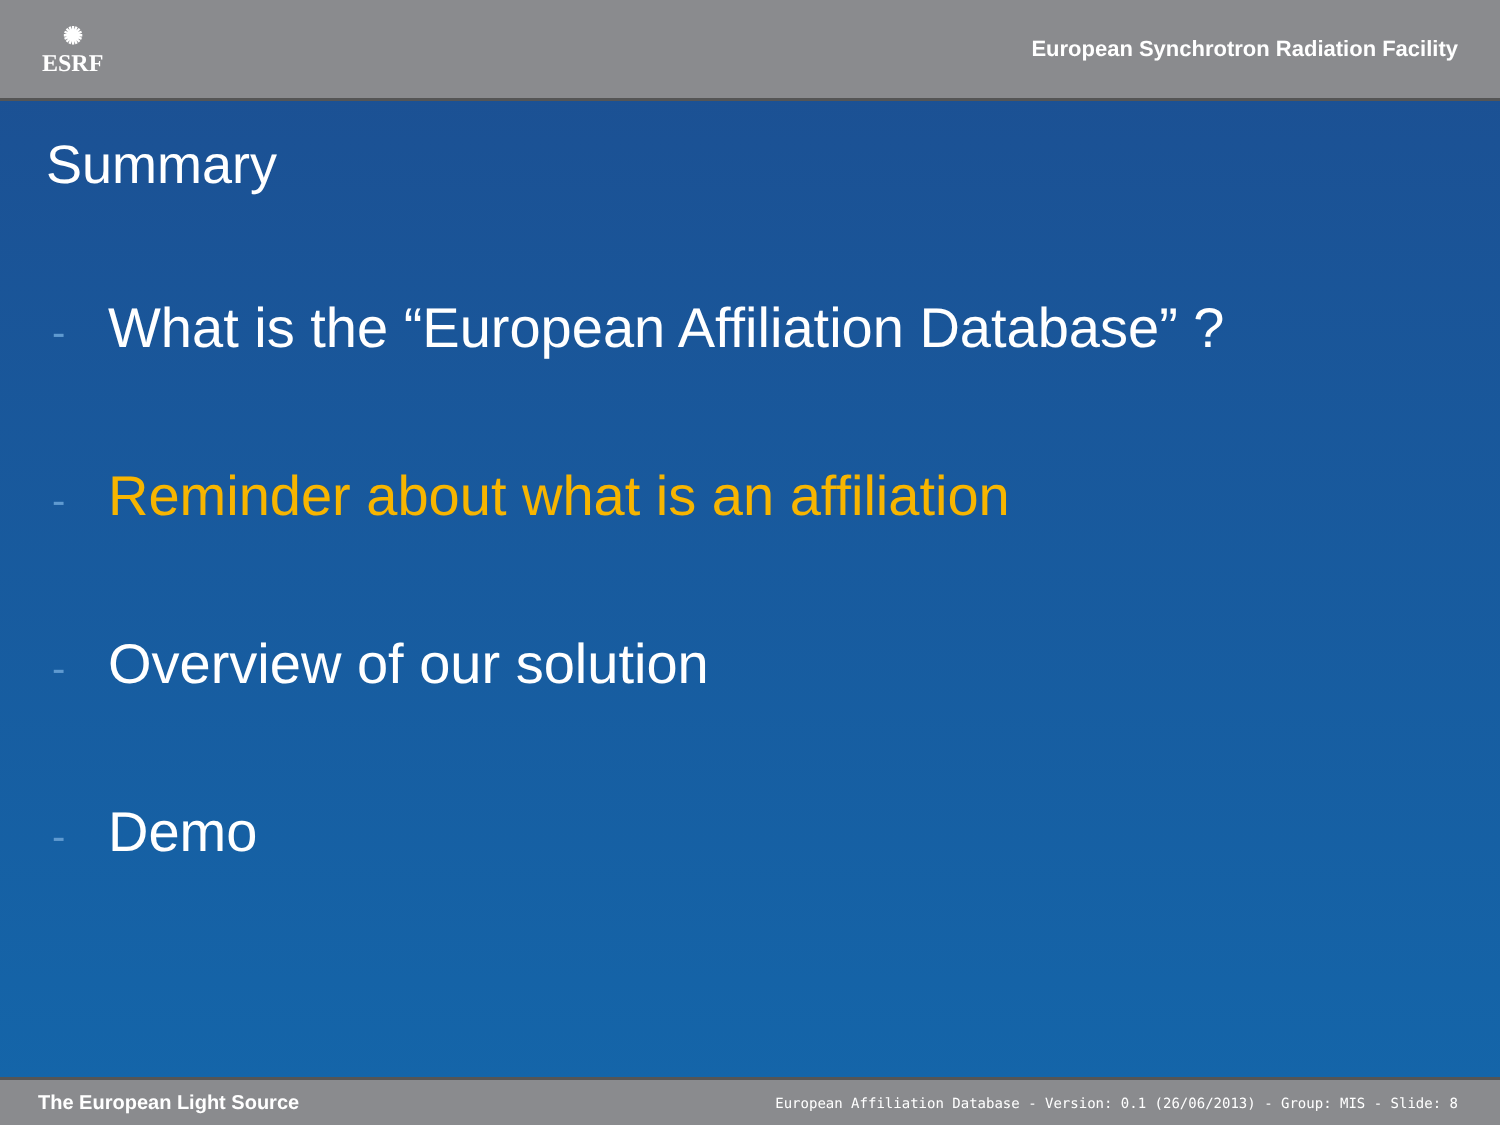✺
ESRF
European Synchrotron Radiation Facility
Summary
- What is the “European Affiliation Database” ?
- Reminder about what is an affiliation
- Overview of our solution
- Demo
The European Light Source European Affiliation Database - Version: 0.1 (26/06/2013) - Group: MIS - Slide: 8